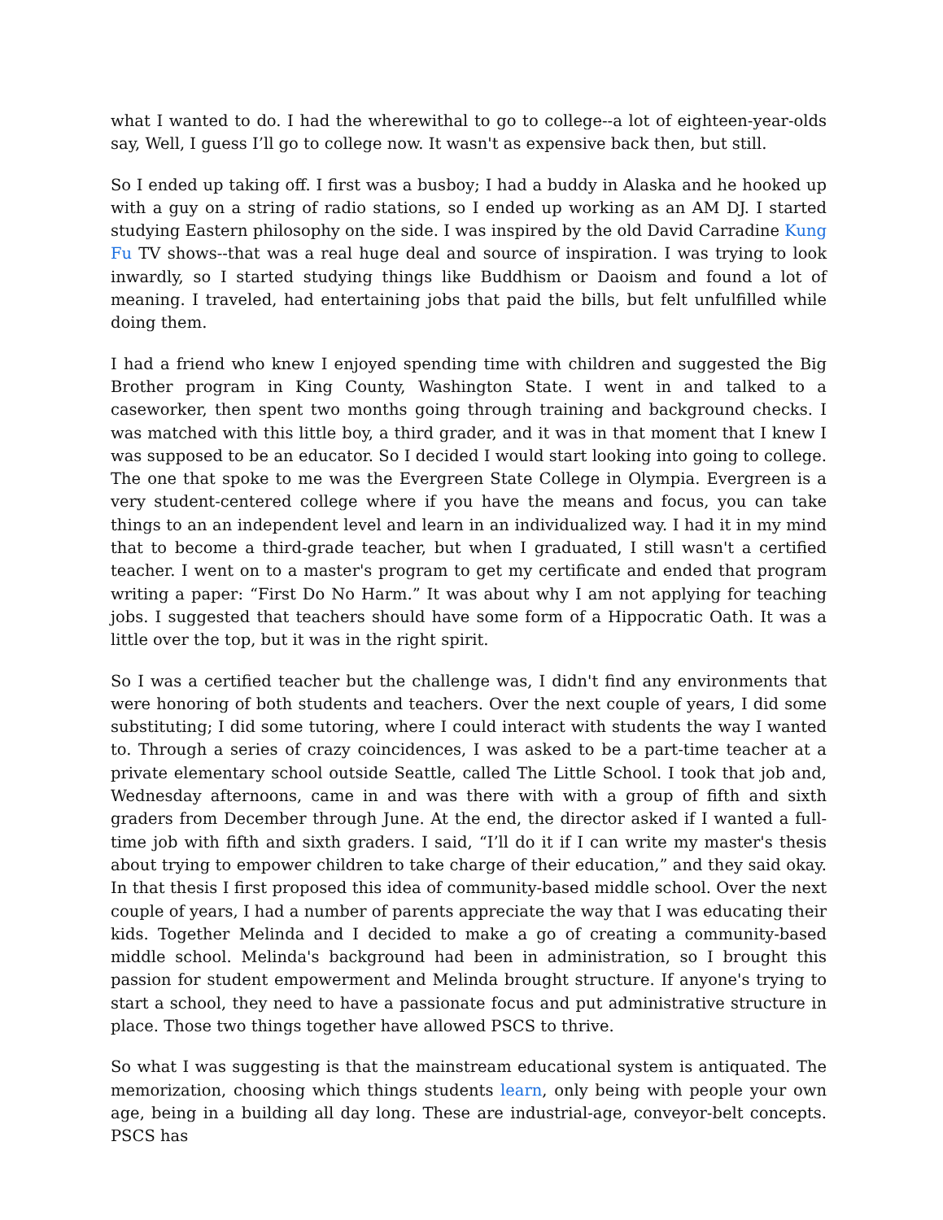what I wanted to do. I had the wherewithal to go to college--a lot of eighteen-year-olds say, Well, I guess I’ll go to college now. It wasn't as expensive back then, but still.
So I ended up taking off. I first was a busboy; I had a buddy in Alaska and he hooked up with a guy on a string of radio stations, so I ended up working as an AM DJ. I started studying Eastern philosophy on the side. I was inspired by the old David Carradine Kung Fu TV shows--that was a real huge deal and source of inspiration. I was trying to look inwardly, so I started studying things like Buddhism or Daoism and found a lot of meaning. I traveled, had entertaining jobs that paid the bills, but felt unfulfilled while doing them.
I had a friend who knew I enjoyed spending time with children and suggested the Big Brother program in King County, Washington State. I went in and talked to a caseworker, then spent two months going through training and background checks. I was matched with this little boy, a third grader, and it was in that moment that I knew I was supposed to be an educator. So I decided I would start looking into going to college. The one that spoke to me was the Evergreen State College in Olympia. Evergreen is a very student-centered college where if you have the means and focus, you can take things to an an independent level and learn in an individualized way. I had it in my mind that to become a third-grade teacher, but when I graduated, I still wasn't a certified teacher. I went on to a master's program to get my certificate and ended that program writing a paper: “First Do No Harm.” It was about why I am not applying for teaching jobs. I suggested that teachers should have some form of a Hippocratic Oath. It was a little over the top, but it was in the right spirit.
So I was a certified teacher but the challenge was, I didn't find any environments that were honoring of both students and teachers. Over the next couple of years, I did some substituting; I did some tutoring, where I could interact with students the way I wanted to. Through a series of crazy coincidences, I was asked to be a part-time teacher at a private elementary school outside Seattle, called The Little School. I took that job and, Wednesday afternoons, came in and was there with with a group of fifth and sixth graders from December through June. At the end, the director asked if I wanted a full-time job with fifth and sixth graders. I said, “I’ll do it if I can write my master's thesis about trying to empower children to take charge of their education,” and they said okay. In that thesis I first proposed this idea of community-based middle school. Over the next couple of years, I had a number of parents appreciate the way that I was educating their kids. Together Melinda and I decided to make a go of creating a community-based middle school. Melinda's background had been in administration, so I brought this passion for student empowerment and Melinda brought structure. If anyone's trying to start a school, they need to have a passionate focus and put administrative structure in place. Those two things together have allowed PSCS to thrive.
So what I was suggesting is that the mainstream educational system is antiquated. The memorization, choosing which things students learn, only being with people your own age, being in a building all day long. These are industrial-age, conveyor-belt concepts. PSCS has